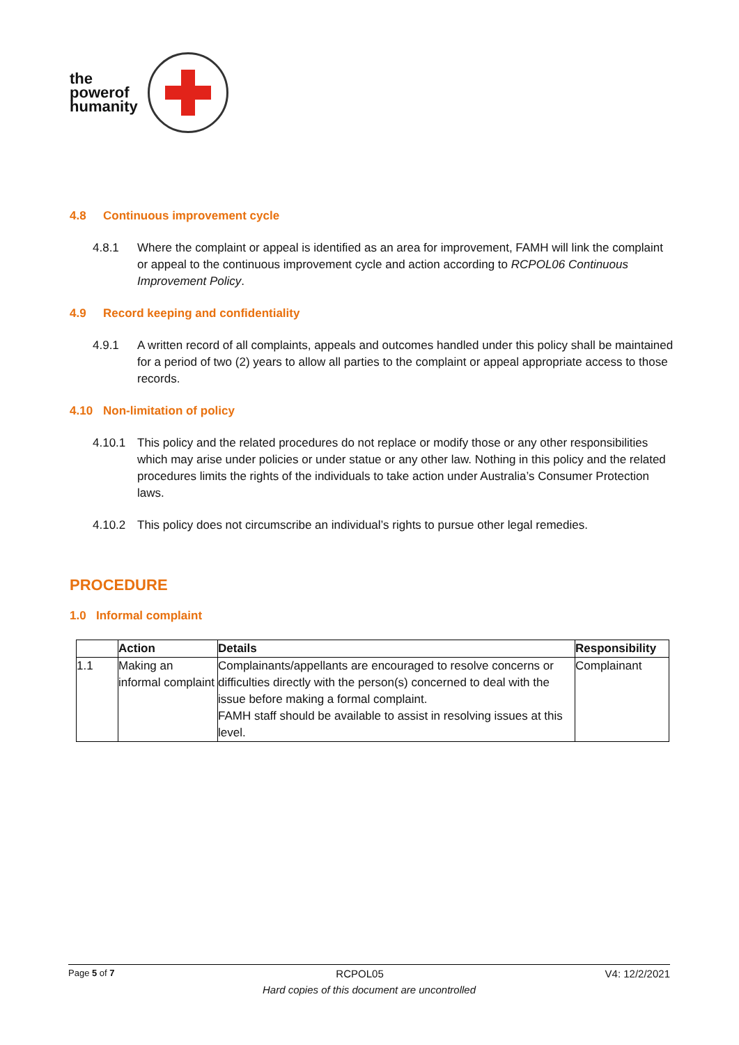the
powerof
humanity
4.8 Continuous improvement cycle
4.8.1 Where the complaint or appeal is identified as an area for improvement, FAMH will link the complaint or appeal to the continuous improvement cycle and action according to RCPOL06 Continuous Improvement Policy.
4.9 Record keeping and confidentiality
4.9.1 A written record of all complaints, appeals and outcomes handled under this policy shall be maintained for a period of two (2) years to allow all parties to the complaint or appeal appropriate access to those records.
4.10 Non-limitation of policy
4.10.1 This policy and the related procedures do not replace or modify those or any other responsibilities which may arise under policies or under statue or any other law. Nothing in this policy and the related procedures limits the rights of the individuals to take action under Australia’s Consumer Protection laws.
4.10.2 This policy does not circumscribe an individual’s rights to pursue other legal remedies.
PROCEDURE
1.0 Informal complaint
| | Action | Details | Responsibility |
| --- | --- | --- | --- |
| 1.1 | Making an informal complaint | Complainants/appellants are encouraged to resolve concerns or difficulties directly with the person(s) concerned to deal with the issue before making a formal complaint. FAMH staff should be available to assist in resolving issues at this level. | Complainant |
Page 5 of 7 RCPOL05 V4: 12/2/2021
Hard copies of this document are uncontrolled